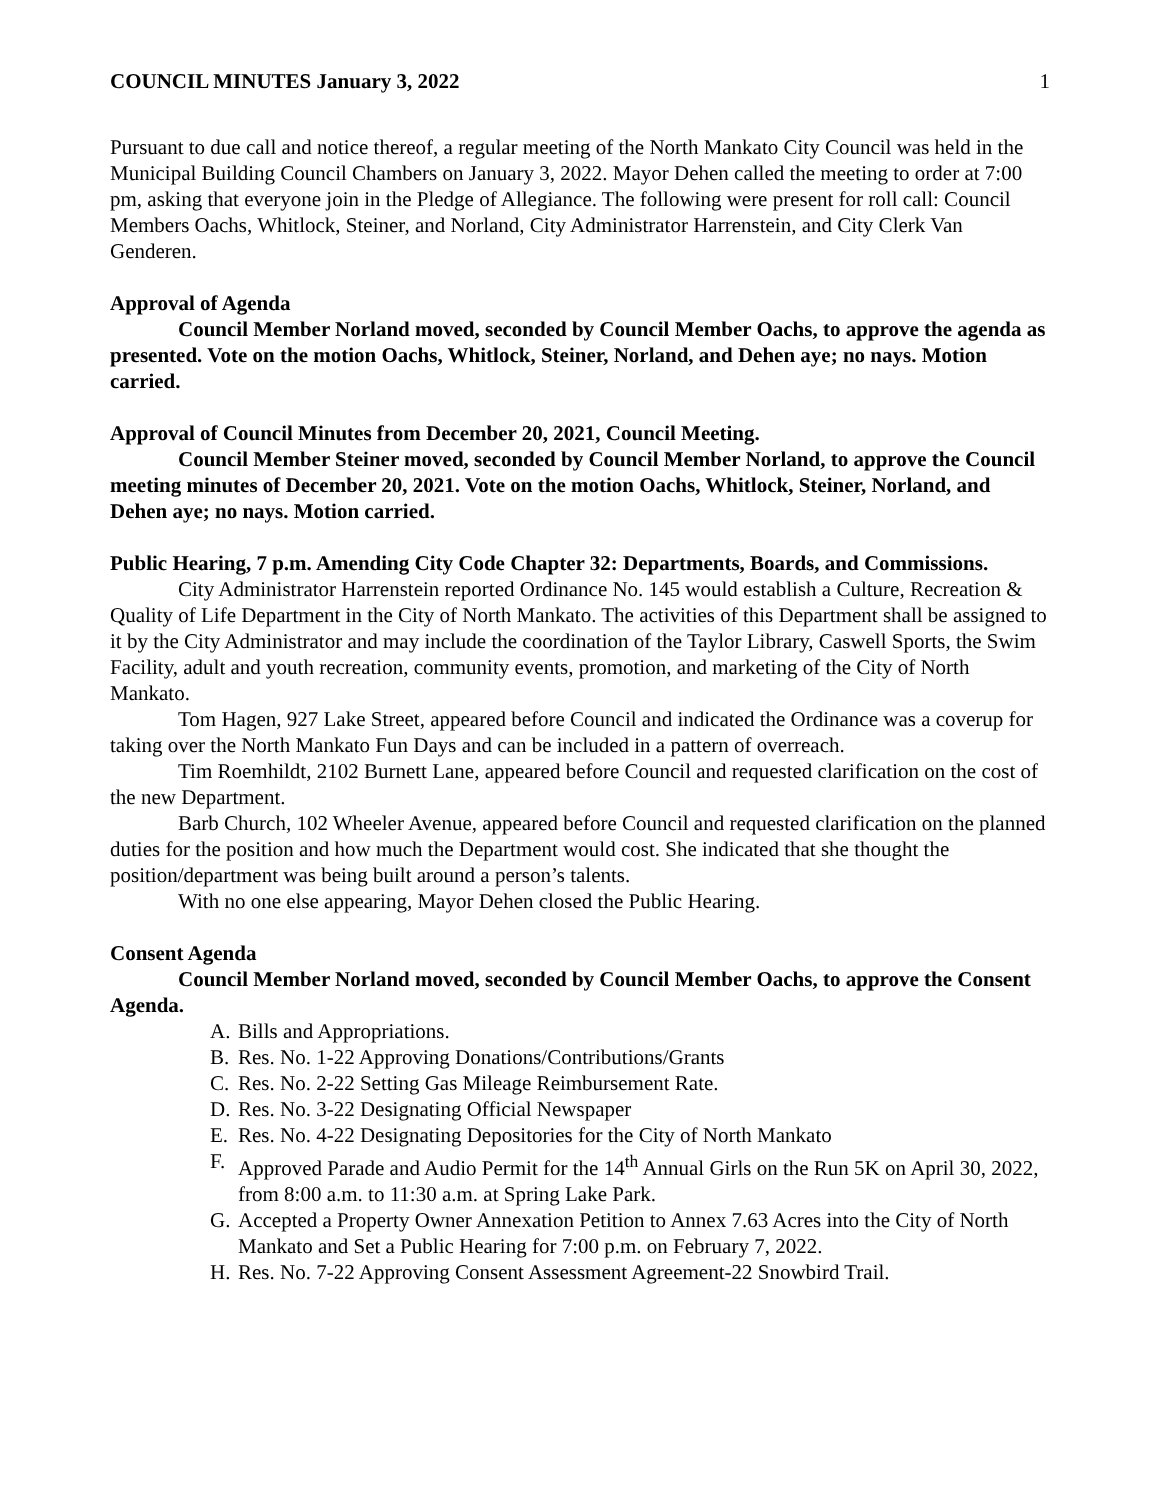COUNCIL MINUTES January 3, 2022 1
Pursuant to due call and notice thereof, a regular meeting of the North Mankato City Council was held in the Municipal Building Council Chambers on January 3, 2022. Mayor Dehen called the meeting to order at 7:00 pm, asking that everyone join in the Pledge of Allegiance. The following were present for roll call: Council Members Oachs, Whitlock, Steiner, and Norland, City Administrator Harrenstein, and City Clerk Van Genderen.
Approval of Agenda
Council Member Norland moved, seconded by Council Member Oachs, to approve the agenda as presented. Vote on the motion Oachs, Whitlock, Steiner, Norland, and Dehen aye; no nays. Motion carried.
Approval of Council Minutes from December 20, 2021, Council Meeting.
Council Member Steiner moved, seconded by Council Member Norland, to approve the Council meeting minutes of December 20, 2021. Vote on the motion Oachs, Whitlock, Steiner, Norland, and Dehen aye; no nays. Motion carried.
Public Hearing, 7 p.m. Amending City Code Chapter 32: Departments, Boards, and Commissions.
City Administrator Harrenstein reported Ordinance No. 145 would establish a Culture, Recreation & Quality of Life Department in the City of North Mankato. The activities of this Department shall be assigned to it by the City Administrator and may include the coordination of the Taylor Library, Caswell Sports, the Swim Facility, adult and youth recreation, community events, promotion, and marketing of the City of North Mankato.
Tom Hagen, 927 Lake Street, appeared before Council and indicated the Ordinance was a coverup for taking over the North Mankato Fun Days and can be included in a pattern of overreach.
Tim Roemhildt, 2102 Burnett Lane, appeared before Council and requested clarification on the cost of the new Department.
Barb Church, 102 Wheeler Avenue, appeared before Council and requested clarification on the planned duties for the position and how much the Department would cost. She indicated that she thought the position/department was being built around a person’s talents.
With no one else appearing, Mayor Dehen closed the Public Hearing.
Consent Agenda
Council Member Norland moved, seconded by Council Member Oachs, to approve the Consent Agenda.
A. Bills and Appropriations.
B. Res. No. 1-22 Approving Donations/Contributions/Grants
C. Res. No. 2-22 Setting Gas Mileage Reimbursement Rate.
D. Res. No. 3-22 Designating Official Newspaper
E. Res. No. 4-22 Designating Depositories for the City of North Mankato
F. Approved Parade and Audio Permit for the 14<sup>th</sup> Annual Girls on the Run 5K on April 30, 2022, from 8:00 a.m. to 11:30 a.m. at Spring Lake Park.
G. Accepted a Property Owner Annexation Petition to Annex 7.63 Acres into the City of North Mankato and Set a Public Hearing for 7:00 p.m. on February 7, 2022.
H. Res. No. 7-22 Approving Consent Assessment Agreement-22 Snowbird Trail.